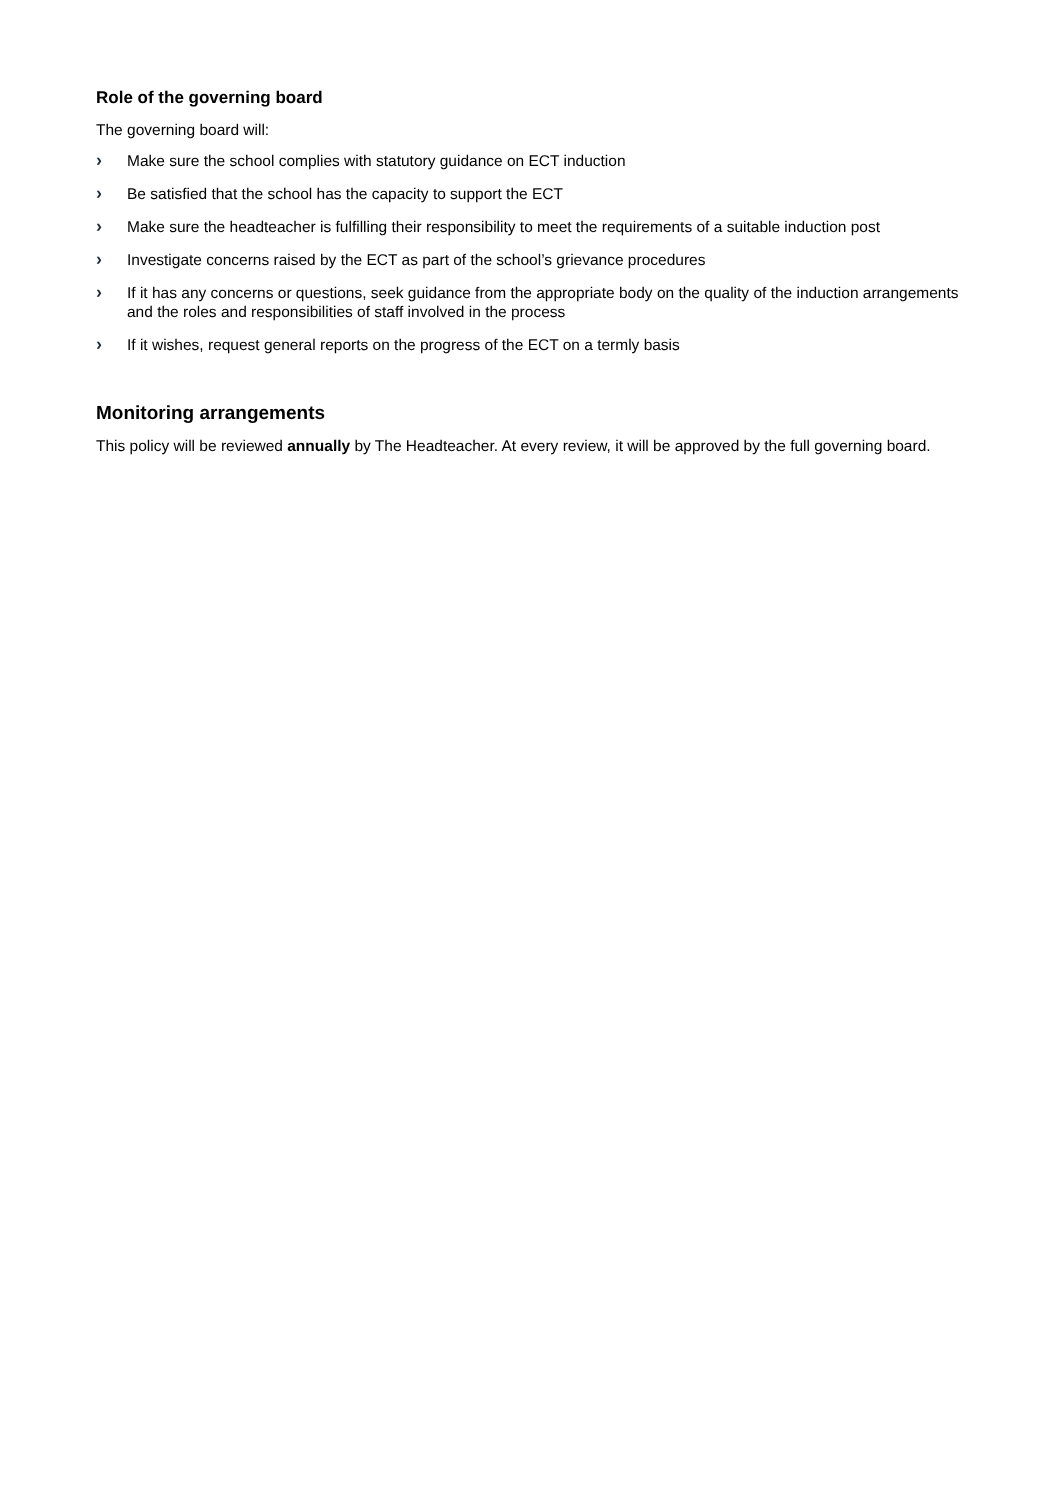Role of the governing board
The governing board will:
› Make sure the school complies with statutory guidance on ECT induction
› Be satisfied that the school has the capacity to support the ECT
› Make sure the headteacher is fulfilling their responsibility to meet the requirements of a suitable induction post
› Investigate concerns raised by the ECT as part of the school’s grievance procedures
› If it has any concerns or questions, seek guidance from the appropriate body on the quality of the induction arrangements and the roles and responsibilities of staff involved in the process
› If it wishes, request general reports on the progress of the ECT on a termly basis
Monitoring arrangements
This policy will be reviewed annually by The Headteacher. At every review, it will be approved by the full governing board.